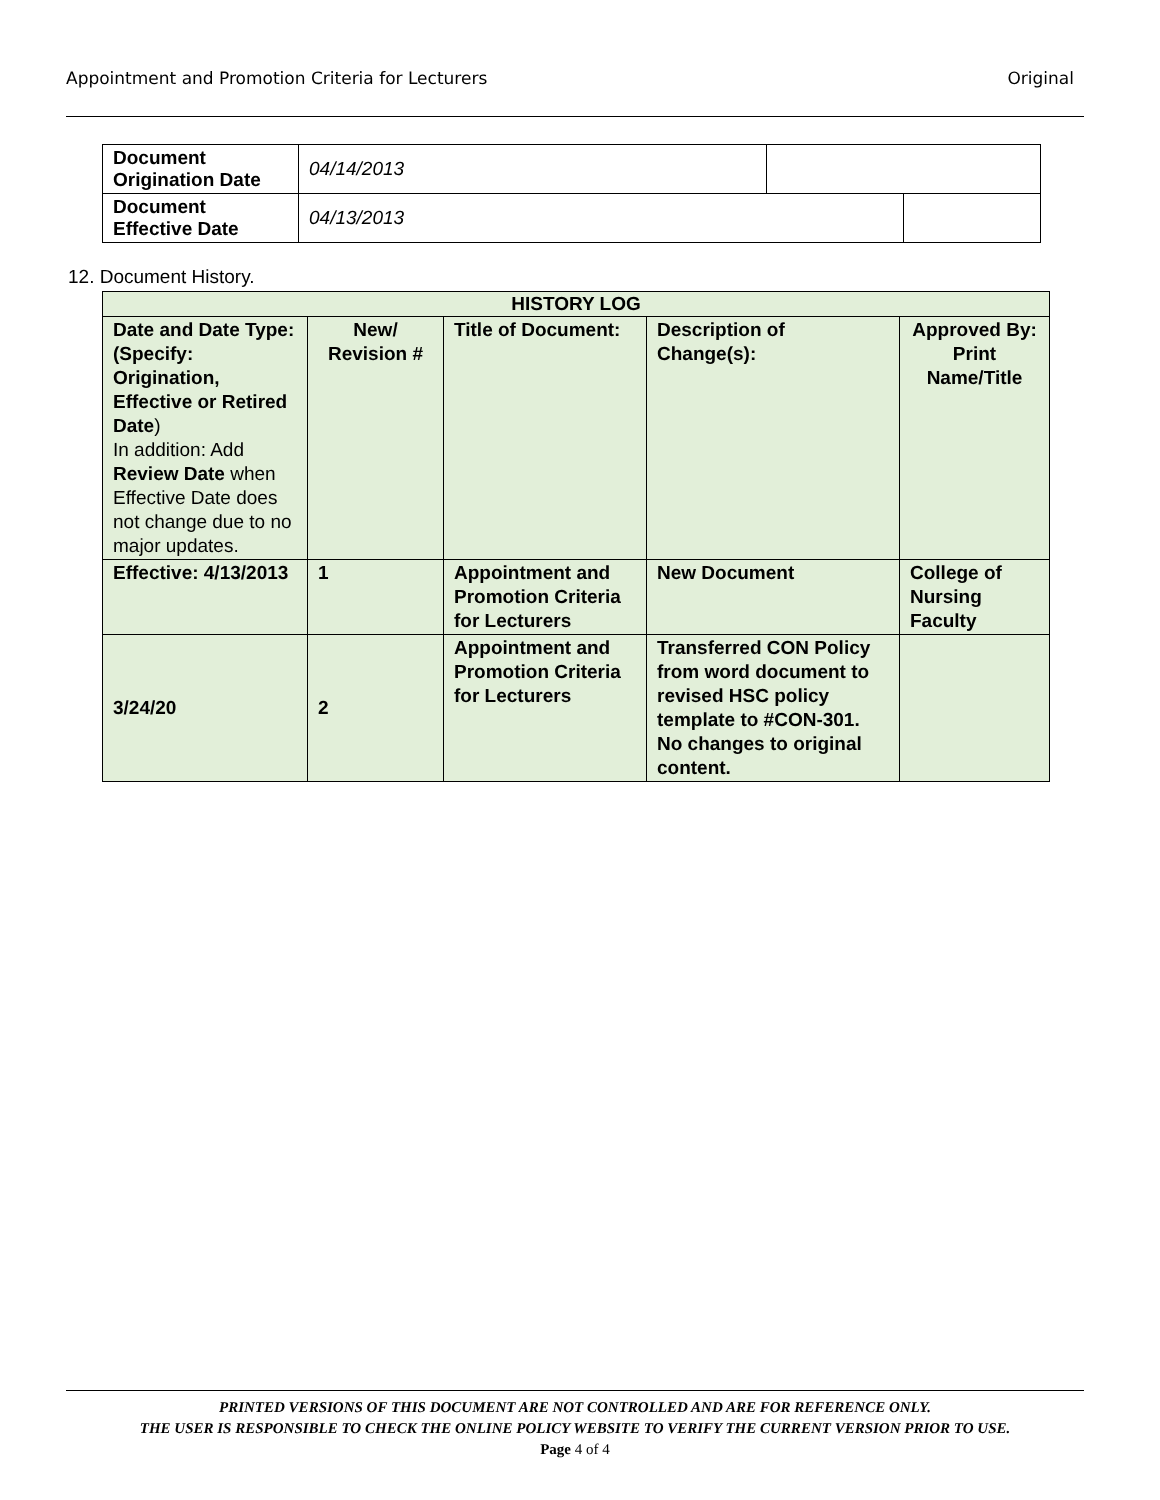Appointment and Promotion Criteria for Lecturers Original
| Document Origination Date | 04/14/2013 | | |
| Document Effective Date | 04/13/2013 | | |
12. Document History.
| HISTORY LOG | | | | |
| --- | --- | --- | --- | --- |
| Date and Date Type: (Specify: Origination, Effective or Retired Date ) In addition: Add Review Date when Effective Date does not change due to no major updates. | New/ Revision # | Title of Document: | Description of Change(s): | Approved By: Print Name/Title |
| Effective: 4/13/2013 | 1 | Appointment and Promotion Criteria for Lecturers | New Document | College of Nursing Faculty |
| 3/24/20 | 2 | Appointment and Promotion Criteria for Lecturers | Transferred CON Policy from word document to revised HSC policy template to #CON-301. No changes to original content. | |
PRINTED VERSIONS OF THIS DOCUMENT ARE NOT CONTROLLED AND ARE FOR REFERENCE ONLY.
THE USER IS RESPONSIBLE TO CHECK THE ONLINE POLICY WEBSITE TO VERIFY THE CURRENT VERSION PRIOR TO USE.
Page 4 of 4